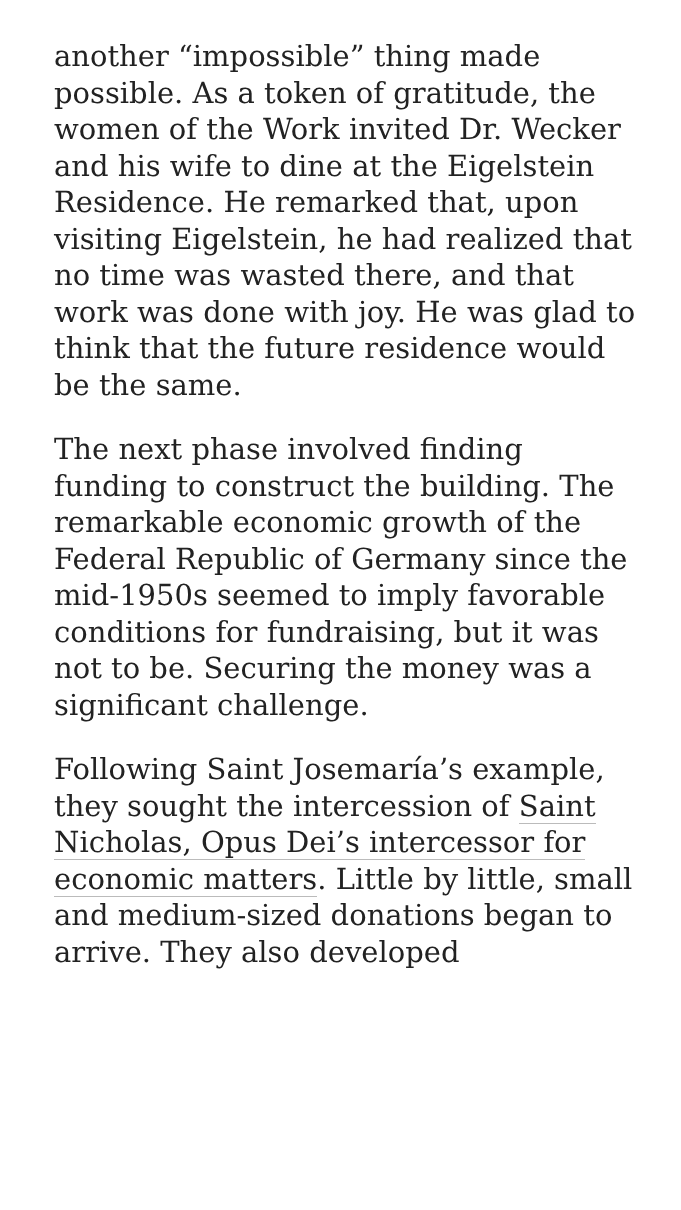another “impossible” thing made possible. As a token of gratitude, the women of the Work invited Dr. Wecker and his wife to dine at the Eigelstein Residence. He remarked that, upon visiting Eigelstein, he had realized that no time was wasted there, and that work was done with joy. He was glad to think that the future residence would be the same.
The next phase involved finding funding to construct the building. The remarkable economic growth of the Federal Republic of Germany since the mid-1950s seemed to imply favorable conditions for fundraising, but it was not to be. Securing the money was a significant challenge.
Following Saint Josemaría’s example, they sought the intercession of Saint Nicholas, Opus Dei’s intercessor for economic matters. Little by little, small and medium-sized donations began to arrive. They also developed